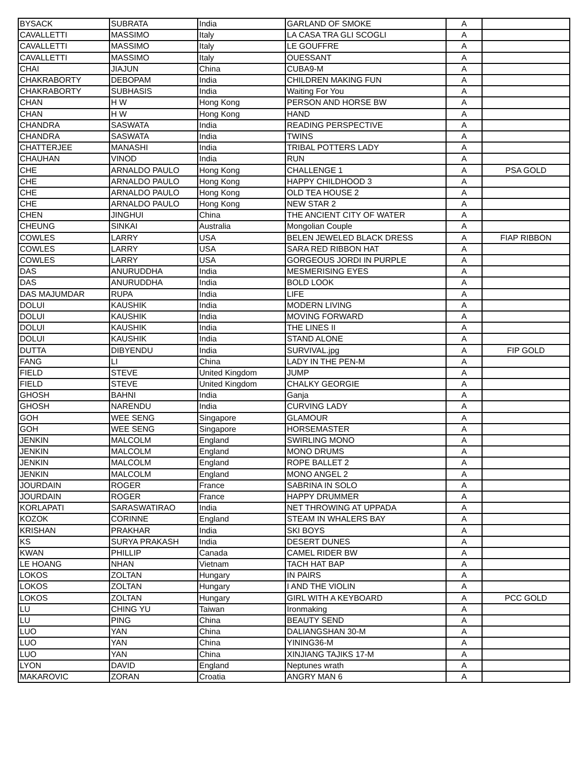| BYSACK | SUBRATA | India | GARLAND OF SMOKE | A | |
| CAVALLETTI | MASSIMO | Italy | LA CASA TRA GLI SCOGLI | A | |
| CAVALLETTI | MASSIMO | Italy | LE GOUFFRE | A | |
| CAVALLETTI | MASSIMO | Italy | OUESSANT | A | |
| CHAI | JIAJUN | China | CUBA9-M | A | |
| CHAKRABORTY | DEBOPAM | India | CHILDREN MAKING FUN | A | |
| CHAKRABORTY | SUBHASIS | India | Waiting For You | A | |
| CHAN | H W | Hong Kong | PERSON AND HORSE BW | A | |
| CHAN | H W | Hong Kong | HAND | A | |
| CHANDRA | SASWATA | India | READING PERSPECTIVE | A | |
| CHANDRA | SASWATA | India | TWINS | A | |
| CHATTERJEE | MANASHI | India | TRIBAL POTTERS LADY | A | |
| CHAUHAN | VINOD | India | RUN | A | |
| CHE | ARNALDO PAULO | Hong Kong | CHALLENGE 1 | A | PSA GOLD |
| CHE | ARNALDO PAULO | Hong Kong | HAPPY CHILDHOOD 3 | A | |
| CHE | ARNALDO PAULO | Hong Kong | OLD TEA HOUSE 2 | A | |
| CHE | ARNALDO PAULO | Hong Kong | NEW STAR 2 | A | |
| CHEN | JINGHUI | China | THE ANCIENT CITY OF WATER | A | |
| CHEUNG | SINKAI | Australia | Mongolian Couple | A | |
| COWLES | LARRY | USA | BELEN JEWELED BLACK DRESS | A | FIAP RIBBON |
| COWLES | LARRY | USA | SARA RED RIBBON HAT | A | |
| COWLES | LARRY | USA | GORGEOUS JORDI IN PURPLE | A | |
| DAS | ANURUDDHA | India | MESMERISING EYES | A | |
| DAS | ANURUDDHA | India | BOLD LOOK | A | |
| DAS MAJUMDAR | RUPA | India | LIFE | A | |
| DOLUI | KAUSHIK | India | MODERN LIVING | A | |
| DOLUI | KAUSHIK | India | MOVING FORWARD | A | |
| DOLUI | KAUSHIK | India | THE LINES II | A | |
| DOLUI | KAUSHIK | India | STAND ALONE | A | |
| DUTTA | DIBYENDU | India | SURVIVAL.jpg | A | FIP GOLD |
| FANG | LI | China | LADY IN THE PEN-M | A | |
| FIELD | STEVE | United Kingdom | JUMP | A | |
| FIELD | STEVE | United Kingdom | CHALKY GEORGIE | A | |
| GHOSH | BAHNI | India | Ganja | A | |
| GHOSH | NARENDU | India | CURVING LADY | A | |
| GOH | WEE SENG | Singapore | GLAMOUR | A | |
| GOH | WEE SENG | Singapore | HORSEMASTER | A | |
| JENKIN | MALCOLM | England | SWIRLING MONO | A | |
| JENKIN | MALCOLM | England | MONO DRUMS | A | |
| JENKIN | MALCOLM | England | ROPE BALLET 2 | A | |
| JENKIN | MALCOLM | England | MONO ANGEL 2 | A | |
| JOURDAIN | ROGER | France | SABRINA IN SOLO | A | |
| JOURDAIN | ROGER | France | HAPPY DRUMMER | A | |
| KORLAPATI | SARASWATIRAO | India | NET THROWING AT UPPADA | A | |
| KOZOK | CORINNE | England | STEAM IN WHALERS BAY | A | |
| KRISHAN | PRAKHAR | India | SKI BOYS | A | |
| KS | SURYA PRAKASH | India | DESERT DUNES | A | |
| KWAN | PHILLIP | Canada | CAMEL RIDER BW | A | |
| LE HOANG | NHAN | Vietnam | TACH HAT BAP | A | |
| LOKOS | ZOLTAN | Hungary | IN PAIRS | A | |
| LOKOS | ZOLTAN | Hungary | I AND THE VIOLIN | A | |
| LOKOS | ZOLTAN | Hungary | GIRL WITH A KEYBOARD | A | PCC GOLD |
| LU | CHING YU | Taiwan | Ironmaking | A | |
| LU | PING | China | BEAUTY SEND | A | |
| LUO | YAN | China | DALIANGSHAN 30-M | A | |
| LUO | YAN | China | YINING36-M | A | |
| LUO | YAN | China | XINJIANG TAJIKS 17-M | A | |
| LYON | DAVID | England | Neptunes wrath | A | |
| MAKAROVIC | ZORAN | Croatia | ANGRY MAN 6 | A | |